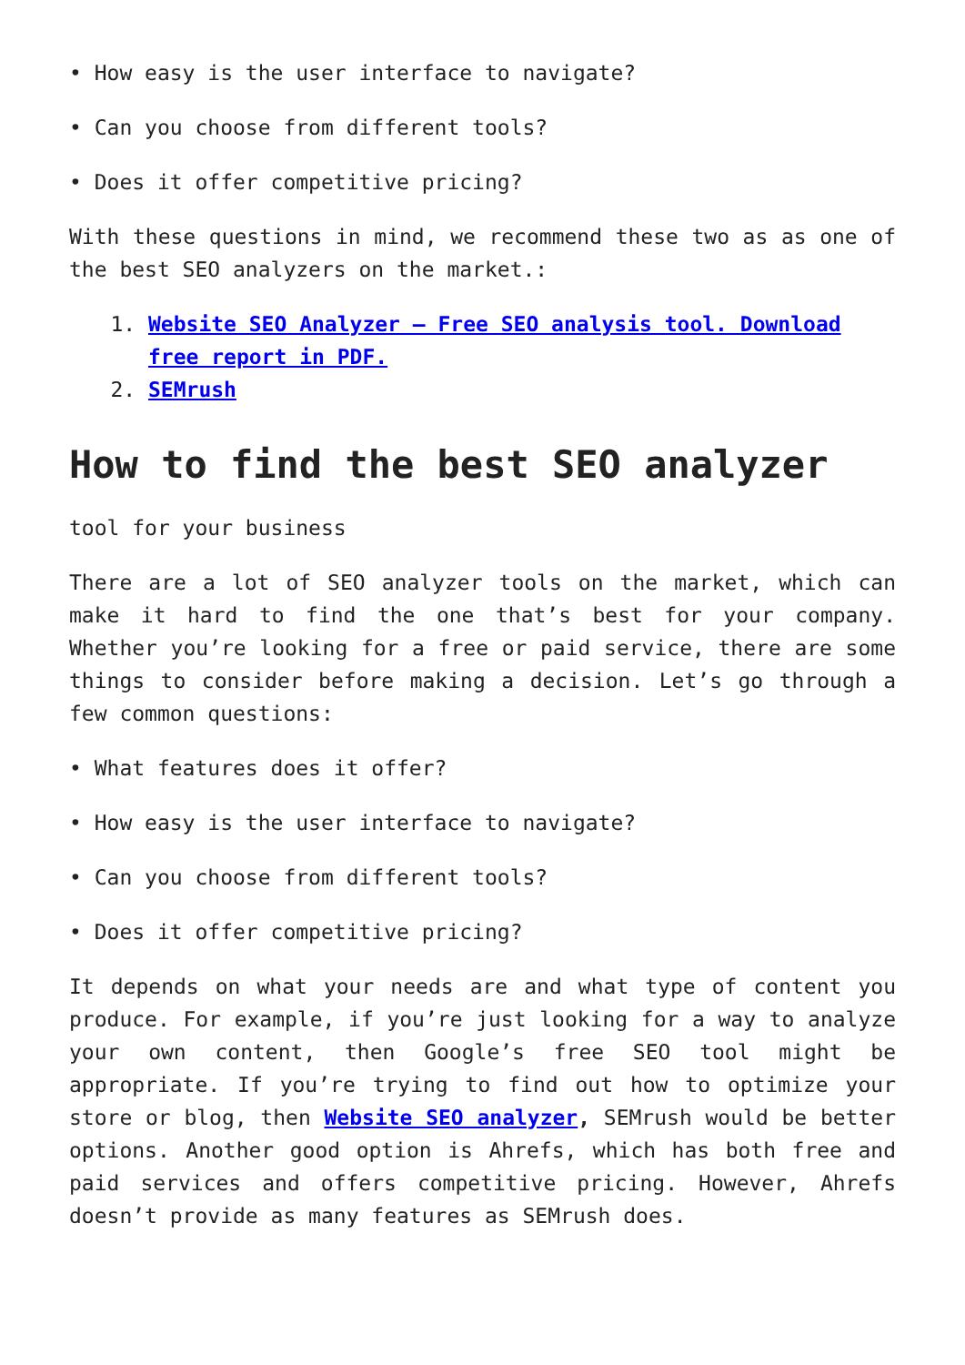• How easy is the user interface to navigate?
• Can you choose from different tools?
• Does it offer competitive pricing?
With these questions in mind, we recommend these two as as one of the best SEO analyzers on the market.:
1. Website SEO Analyzer – Free SEO analysis tool. Download free report in PDF.
2. SEMrush
How to find the best SEO analyzer
tool for your business
There are a lot of SEO analyzer tools on the market, which can make it hard to find the one that’s best for your company. Whether you’re looking for a free or paid service, there are some things to consider before making a decision. Let’s go through a few common questions:
• What features does it offer?
• How easy is the user interface to navigate?
• Can you choose from different tools?
• Does it offer competitive pricing?
It depends on what your needs are and what type of content you produce. For example, if you’re just looking for a way to analyze your own content, then Google’s free SEO tool might be appropriate. If you’re trying to find out how to optimize your store or blog, then Website SEO analyzer, SEMrush would be better options. Another good option is Ahrefs, which has both free and paid services and offers competitive pricing. However, Ahrefs doesn’t provide as many features as SEMrush does.